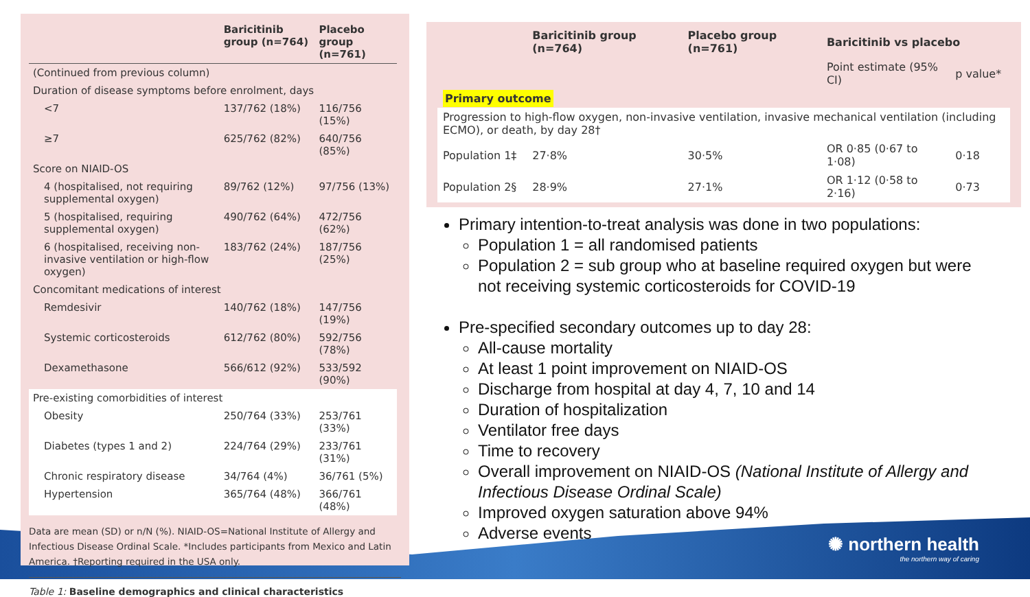| | Baricitinib group (n=764) | Placebo group (n=761) |
| --- | --- | --- |
| (Continued from previous column) | | |
| Duration of disease symptoms before enrolment, days | | |
| <7 | 137/762 (18%) | 116/756 (15%) |
| ≥7 | 625/762 (82%) | 640/756 (85%) |
| Score on NIAID-OS | | |
| 4 (hospitalised, not requiring supplemental oxygen) | 89/762 (12%) | 97/756 (13%) |
| 5 (hospitalised, requiring supplemental oxygen) | 490/762 (64%) | 472/756 (62%) |
| 6 (hospitalised, receiving non-invasive ventilation or high-flow oxygen) | 183/762 (24%) | 187/756 (25%) |
| Concomitant medications of interest | | |
| Remdesivir | 140/762 (18%) | 147/756 (19%) |
| Systemic corticosteroids | 612/762 (80%) | 592/756 (78%) |
| Dexamethasone | 566/612 (92%) | 533/592 (90%) |
| Pre-existing comorbidities of interest | | |
| Obesity | 250/764 (33%) | 253/761 (33%) |
| Diabetes (types 1 and 2) | 224/764 (29%) | 233/761 (31%) |
| Chronic respiratory disease | 34/764 (4%) | 36/761 (5%) |
| Hypertension | 365/764 (48%) | 366/761 (48%) |
Data are mean (SD) or n/N (%). NIAID-OS=National Institute of Allergy and Infectious Disease Ordinal Scale. *Includes participants from Mexico and Latin America. †Reporting required in the USA only.
Table 1: Baseline demographics and clinical characteristics
| | Baricitinib group (n=764) | Placebo group (n=761) | Baricitinib vs placebo | |
| --- | --- | --- | --- | --- |
| | | | Point estimate (95% CI) | p value* |
| Primary outcome | | | | |
| Progression to high-flow oxygen, non-invasive ventilation, invasive mechanical ventilation (including ECMO), or death, by day 28† | | | | |
| Population 1‡ | 27·8% | 30·5% | OR 0·85 (0·67 to 1·08) | 0·18 |
| Population 2§ | 28·9% | 27·1% | OR 1·12 (0·58 to 2·16) | 0·73 |
Primary intention-to-treat analysis was done in two populations:
Population 1 = all randomised patients
Population 2 = sub group who at baseline required oxygen but were not receiving systemic corticosteroids for COVID-19
Pre-specified secondary outcomes up to day 28:
All-cause mortality
At least 1 point improvement on NIAID-OS
Discharge from hospital at day 4, 7, 10 and 14
Duration of hospitalization
Ventilator free days
Time to recovery
Overall improvement on NIAID-OS (National Institute of Allergy and Infectious Disease Ordinal Scale)
Improved oxygen saturation above 94%
Adverse events
✺ northern health
the northern way of caring